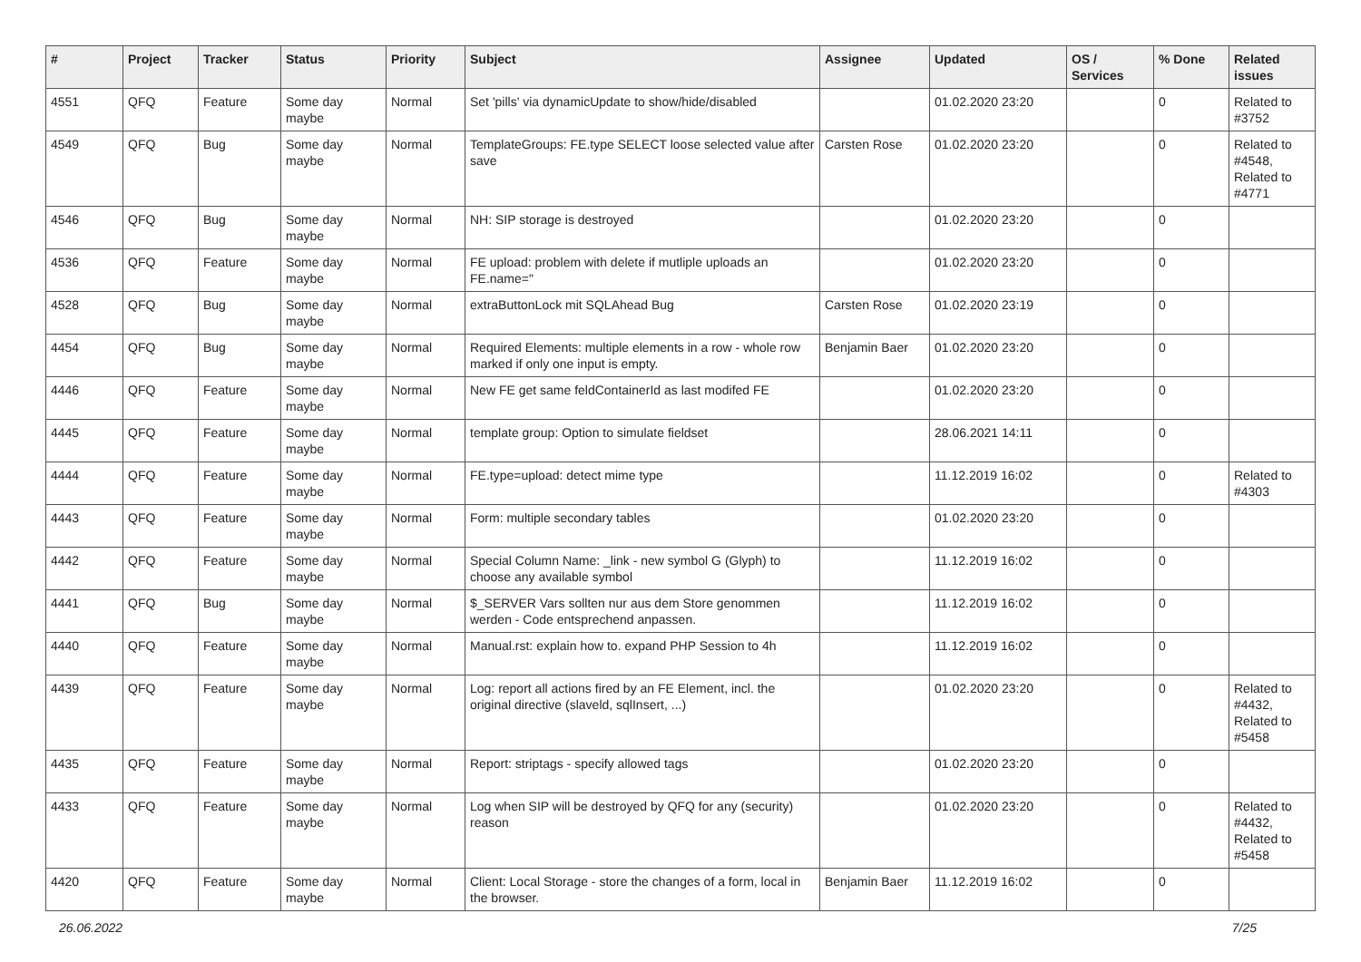| # | Project | Tracker | Status | Priority | Subject | Assignee | Updated | OS / Services | % Done | Related issues |
| --- | --- | --- | --- | --- | --- | --- | --- | --- | --- | --- |
| 4551 | QFQ | Feature | Some day maybe | Normal | Set 'pills' via dynamicUpdate to show/hide/disabled | | 01.02.2020 23:20 | | 0 | Related to #3752 |
| 4549 | QFQ | Bug | Some day maybe | Normal | TemplateGroups: FE.type SELECT loose selected value after save | Carsten Rose | 01.02.2020 23:20 | | 0 | Related to #4548, Related to #4771 |
| 4546 | QFQ | Bug | Some day maybe | Normal | NH: SIP storage is destroyed | | 01.02.2020 23:20 | | 0 | |
| 4536 | QFQ | Feature | Some day maybe | Normal | FE upload: problem with delete if mutliple uploads an FE.name=" | | 01.02.2020 23:20 | | 0 | |
| 4528 | QFQ | Bug | Some day maybe | Normal | extraButtonLock mit SQLAhead Bug | Carsten Rose | 01.02.2020 23:19 | | 0 | |
| 4454 | QFQ | Bug | Some day maybe | Normal | Required Elements: multiple elements in a row - whole row marked if only one input is empty. | Benjamin Baer | 01.02.2020 23:20 | | 0 | |
| 4446 | QFQ | Feature | Some day maybe | Normal | New FE get same feldContainerId as last modifed FE | | 01.02.2020 23:20 | | 0 | |
| 4445 | QFQ | Feature | Some day maybe | Normal | template group: Option to simulate fieldset | | 28.06.2021 14:11 | | 0 | |
| 4444 | QFQ | Feature | Some day maybe | Normal | FE.type=upload: detect mime type | | 11.12.2019 16:02 | | 0 | Related to #4303 |
| 4443 | QFQ | Feature | Some day maybe | Normal | Form: multiple secondary tables | | 01.02.2020 23:20 | | 0 | |
| 4442 | QFQ | Feature | Some day maybe | Normal | Special Column Name: _link - new symbol G (Glyph) to choose any available symbol | | 11.12.2019 16:02 | | 0 | |
| 4441 | QFQ | Bug | Some day maybe | Normal | $_SERVER Vars sollten nur aus dem Store genommen werden - Code entsprechend anpassen. | | 11.12.2019 16:02 | | 0 | |
| 4440 | QFQ | Feature | Some day maybe | Normal | Manual.rst: explain how to. expand PHP Session to 4h | | 11.12.2019 16:02 | | 0 | |
| 4439 | QFQ | Feature | Some day maybe | Normal | Log: report all actions fired by an FE Element, incl. the original directive (slaveld, sqlInsert, ...) | | 01.02.2020 23:20 | | 0 | Related to #4432, Related to #5458 |
| 4435 | QFQ | Feature | Some day maybe | Normal | Report: striptags - specify allowed tags | | 01.02.2020 23:20 | | 0 | |
| 4433 | QFQ | Feature | Some day maybe | Normal | Log when SIP will be destroyed by QFQ for any (security) reason | | 01.02.2020 23:20 | | 0 | Related to #4432, Related to #5458 |
| 4420 | QFQ | Feature | Some day maybe | Normal | Client: Local Storage - store the changes of a form, local in the browser. | Benjamin Baer | 11.12.2019 16:02 | | 0 | |
26.06.2022 7/25